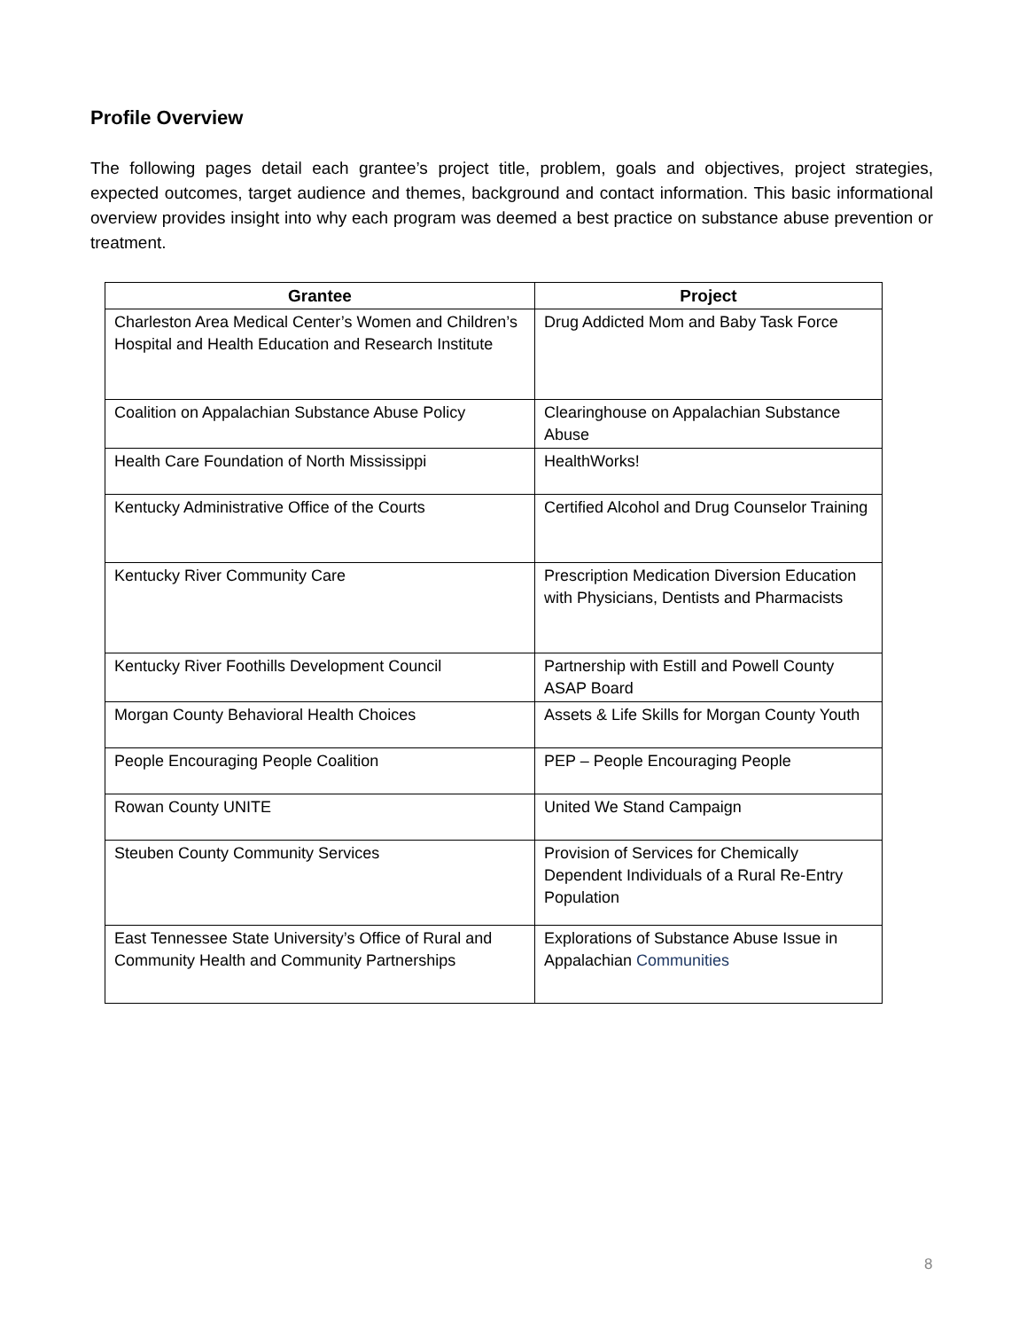Profile Overview
The following pages detail each grantee’s project title, problem, goals and objectives, project strategies, expected outcomes, target audience and themes, background and contact information. This basic informational overview provides insight into why each program was deemed a best practice on substance abuse prevention or treatment.
| Grantee | Project |
| --- | --- |
| Charleston Area Medical Center’s Women and Children’s Hospital and Health Education and Research Institute | Drug Addicted Mom and Baby Task Force |
| Coalition on Appalachian Substance Abuse Policy | Clearinghouse on Appalachian Substance Abuse |
| Health Care Foundation of North Mississippi | HealthWorks! |
| Kentucky Administrative Office of the Courts | Certified Alcohol and Drug Counselor Training |
| Kentucky River Community Care | Prescription Medication Diversion Education with Physicians, Dentists and Pharmacists |
| Kentucky River Foothills Development Council | Partnership with Estill and Powell County ASAP Board |
| Morgan County Behavioral Health Choices | Assets & Life Skills for Morgan County Youth |
| People Encouraging People Coalition | PEP – People Encouraging People |
| Rowan County UNITE | United We Stand Campaign |
| Steuben County Community Services | Provision of Services for Chemically Dependent Individuals of a Rural Re-Entry Population |
| East Tennessee State University’s Office of Rural and Community Health and Community Partnerships | Explorations of Substance Abuse Issue in Appalachian Communities |
8